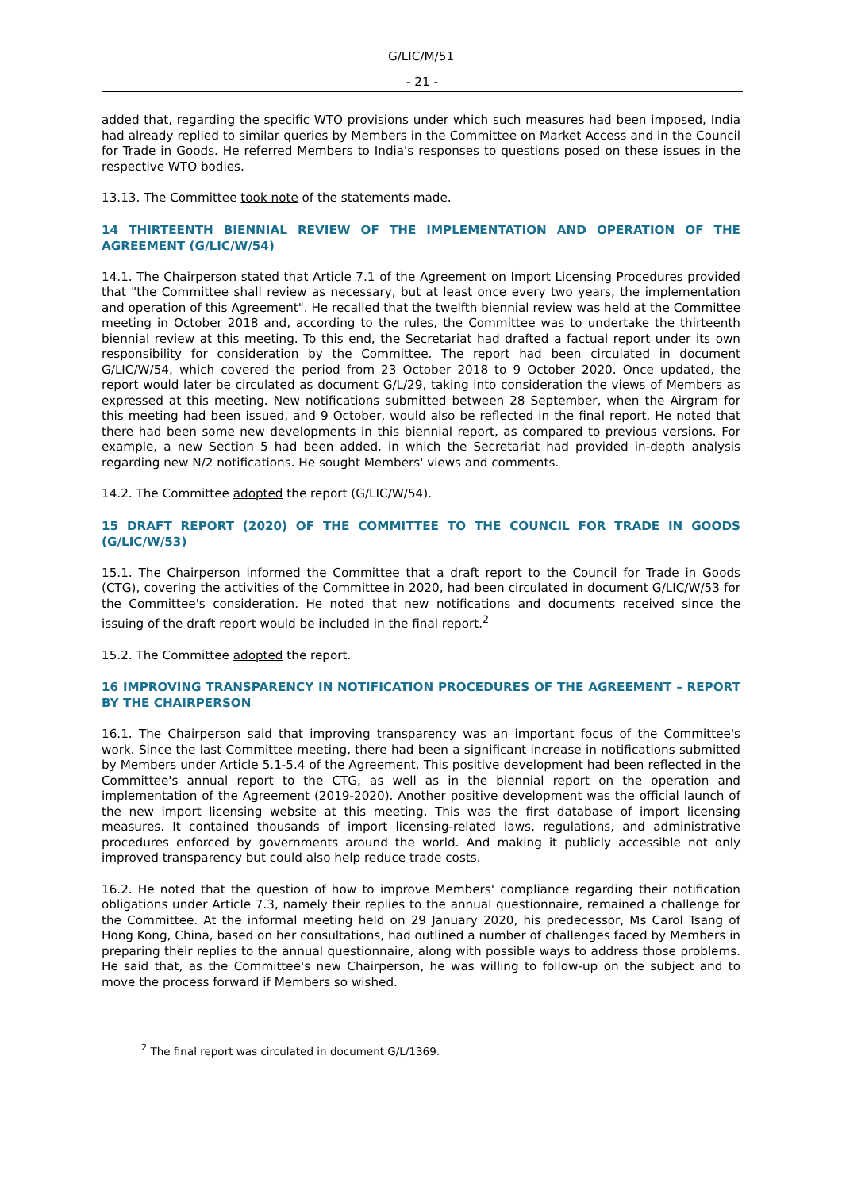G/LIC/M/51
- 21 -
added that, regarding the specific WTO provisions under which such measures had been imposed, India had already replied to similar queries by Members in the Committee on Market Access and in the Council for Trade in Goods. He referred Members to India's responses to questions posed on these issues in the respective WTO bodies.
13.13. The Committee took note of the statements made.
14 THIRTEENTH BIENNIAL REVIEW OF THE IMPLEMENTATION AND OPERATION OF THE AGREEMENT (G/LIC/W/54)
14.1. The Chairperson stated that Article 7.1 of the Agreement on Import Licensing Procedures provided that "the Committee shall review as necessary, but at least once every two years, the implementation and operation of this Agreement". He recalled that the twelfth biennial review was held at the Committee meeting in October 2018 and, according to the rules, the Committee was to undertake the thirteenth biennial review at this meeting. To this end, the Secretariat had drafted a factual report under its own responsibility for consideration by the Committee. The report had been circulated in document G/LIC/W/54, which covered the period from 23 October 2018 to 9 October 2020. Once updated, the report would later be circulated as document G/L/29, taking into consideration the views of Members as expressed at this meeting. New notifications submitted between 28 September, when the Airgram for this meeting had been issued, and 9 October, would also be reflected in the final report. He noted that there had been some new developments in this biennial report, as compared to previous versions. For example, a new Section 5 had been added, in which the Secretariat had provided in-depth analysis regarding new N/2 notifications. He sought Members' views and comments.
14.2. The Committee adopted the report (G/LIC/W/54).
15 DRAFT REPORT (2020) OF THE COMMITTEE TO THE COUNCIL FOR TRADE IN GOODS (G/LIC/W/53)
15.1. The Chairperson informed the Committee that a draft report to the Council for Trade in Goods (CTG), covering the activities of the Committee in 2020, had been circulated in document G/LIC/W/53 for the Committee's consideration. He noted that new notifications and documents received since the issuing of the draft report would be included in the final report.<sup>2</sup>
15.2. The Committee adopted the report.
16 IMPROVING TRANSPARENCY IN NOTIFICATION PROCEDURES OF THE AGREEMENT – REPORT BY THE CHAIRPERSON
16.1. The Chairperson said that improving transparency was an important focus of the Committee's work. Since the last Committee meeting, there had been a significant increase in notifications submitted by Members under Article 5.1-5.4 of the Agreement. This positive development had been reflected in the Committee's annual report to the CTG, as well as in the biennial report on the operation and implementation of the Agreement (2019-2020). Another positive development was the official launch of the new import licensing website at this meeting. This was the first database of import licensing measures. It contained thousands of import licensing-related laws, regulations, and administrative procedures enforced by governments around the world. And making it publicly accessible not only improved transparency but could also help reduce trade costs.
16.2. He noted that the question of how to improve Members' compliance regarding their notification obligations under Article 7.3, namely their replies to the annual questionnaire, remained a challenge for the Committee. At the informal meeting held on 29 January 2020, his predecessor, Ms Carol Tsang of Hong Kong, China, based on her consultations, had outlined a number of challenges faced by Members in preparing their replies to the annual questionnaire, along with possible ways to address those problems. He said that, as the Committee's new Chairperson, he was willing to follow-up on the subject and to move the process forward if Members so wished.
<sup>2</sup> The final report was circulated in document G/L/1369.